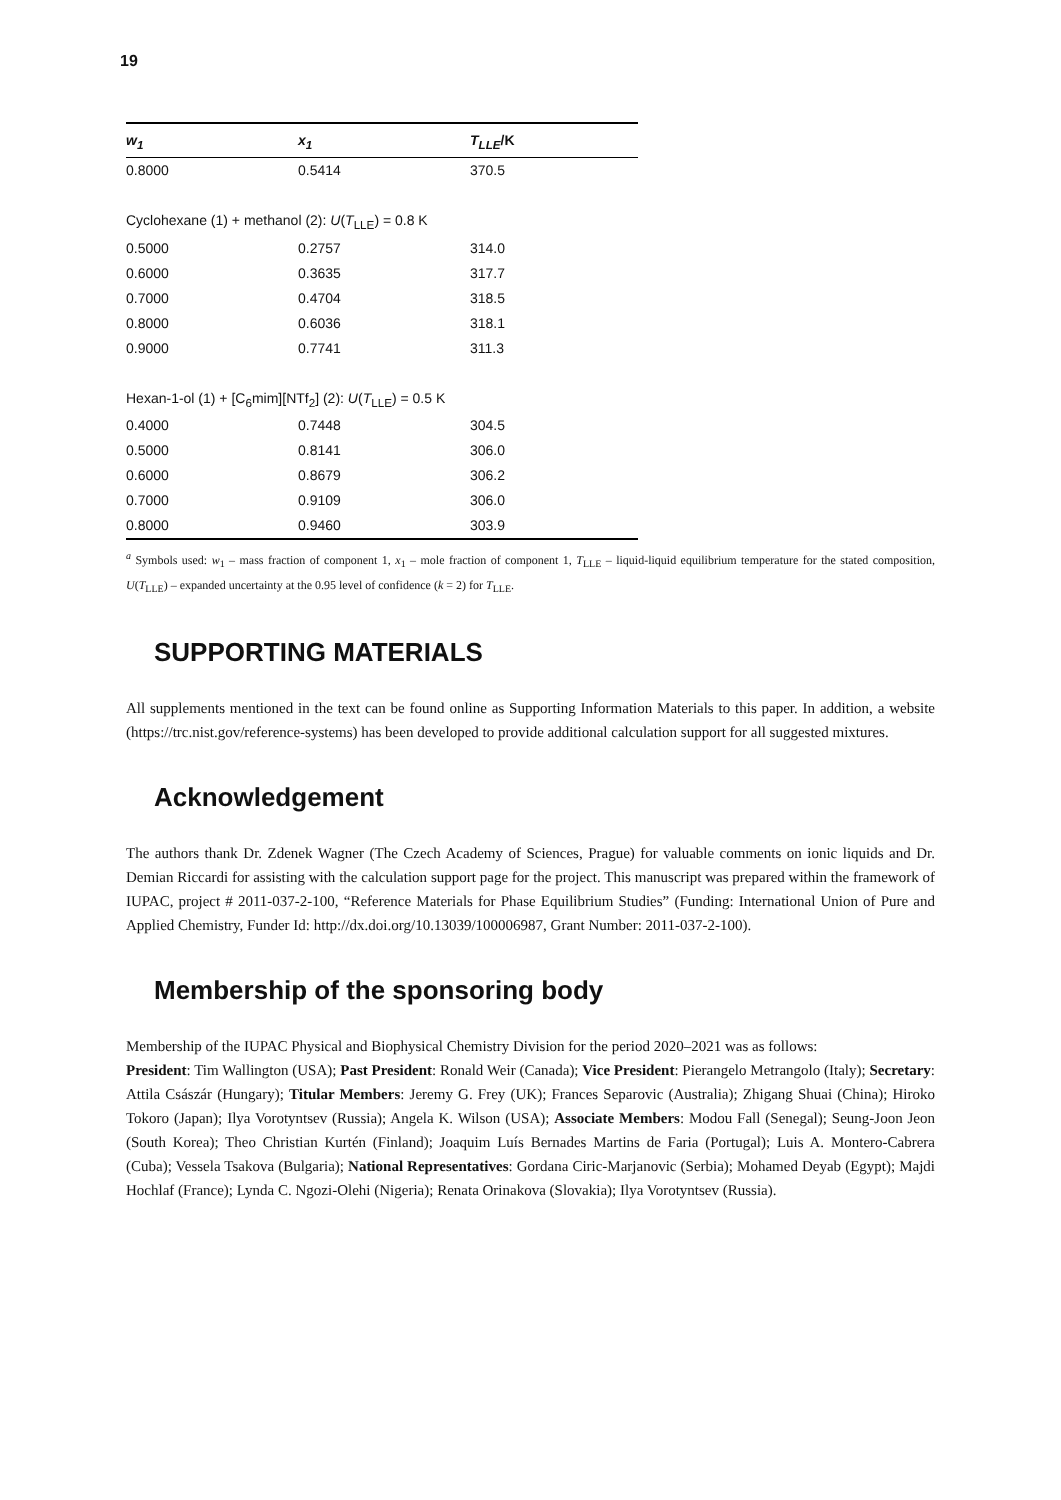19
| w<sub>1</sub> | x<sub>1</sub> | T<sub>LLE</sub> /K |
| --- | --- | --- |
| 0.8000 | 0.5414 | 370.5 |
| Cyclohexane (1) + methanol (2): U ( T<sub>LLE</sub>) = 0.8 K | | |
| 0.5000 | 0.2757 | 314.0 |
| 0.6000 | 0.3635 | 317.7 |
| 0.7000 | 0.4704 | 318.5 |
| 0.8000 | 0.6036 | 318.1 |
| 0.9000 | 0.7741 | 311.3 |
| Hexan-1-ol (1) + [C<sub>6</sub>mim][NTf<sub>2</sub>] (2): U ( T<sub>LLE</sub>) = 0.5 K | | |
| 0.4000 | 0.7448 | 304.5 |
| 0.5000 | 0.8141 | 306.0 |
| 0.6000 | 0.8679 | 306.2 |
| 0.7000 | 0.9109 | 306.0 |
| 0.8000 | 0.9460 | 303.9 |
<sup>a</sup> Symbols used: w<sub>1</sub> – mass fraction of component 1, x<sub>1</sub> – mole fraction of component 1, T<sub>LLE</sub> – liquid-liquid equilibrium temperature for the stated composition, U(T<sub>LLE</sub>) – expanded uncertainty at the 0.95 level of confidence (k = 2) for T<sub>LLE</sub>.
SUPPORTING MATERIALS
All supplements mentioned in the text can be found online as Supporting Information Materials to this paper. In addition, a website (https://trc.nist.gov/reference-systems) has been developed to provide additional calculation support for all suggested mixtures.
Acknowledgement
The authors thank Dr. Zdenek Wagner (The Czech Academy of Sciences, Prague) for valuable comments on ionic liquids and Dr. Demian Riccardi for assisting with the calculation support page for the project. This manuscript was prepared within the framework of IUPAC, project # 2011-037-2-100, “Reference Materials for Phase Equilibrium Studies” (Funding: International Union of Pure and Applied Chemistry, Funder Id: http://dx.doi.org/10.13039/100006987, Grant Number: 2011-037-2-100).
Membership of the sponsoring body
Membership of the IUPAC Physical and Biophysical Chemistry Division for the period 2020–2021 was as follows:
President: Tim Wallington (USA); Past President: Ronald Weir (Canada); Vice President: Pierangelo Metrangolo (Italy); Secretary: Attila Császár (Hungary); Titular Members: Jeremy G. Frey (UK); Frances Separovic (Australia); Zhigang Shuai (China); Hiroko Tokoro (Japan); Ilya Vorotyntsev (Russia); Angela K. Wilson (USA); Associate Members: Modou Fall (Senegal); Seung-Joon Jeon (South Korea); Theo Christian Kurtén (Finland); Joaquim Luís Bernades Martins de Faria (Portugal); Luis A. Montero-Cabrera (Cuba); Vessela Tsakova (Bulgaria); National Representatives: Gordana Ciric-Marjanovic (Serbia); Mohamed Deyab (Egypt); Majdi Hochlaf (France); Lynda C. Ngozi-Olehi (Nigeria); Renata Orinakova (Slovakia); Ilya Vorotyntsev (Russia).